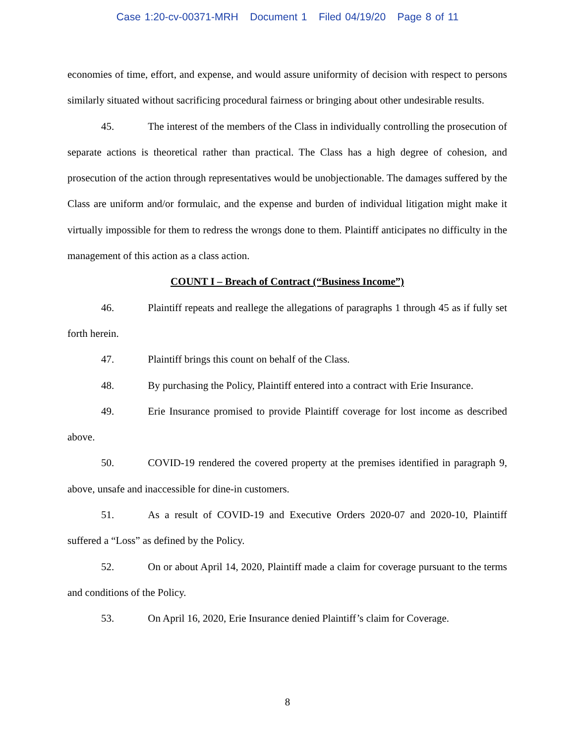Case 1:20-cv-00371-MRH Document 1 Filed 04/19/20 Page 8 of 11
economies of time, effort, and expense, and would assure uniformity of decision with respect to persons similarly situated without sacrificing procedural fairness or bringing about other undesirable results.
45. The interest of the members of the Class in individually controlling the prosecution of separate actions is theoretical rather than practical. The Class has a high degree of cohesion, and prosecution of the action through representatives would be unobjectionable. The damages suffered by the Class are uniform and/or formulaic, and the expense and burden of individual litigation might make it virtually impossible for them to redress the wrongs done to them. Plaintiff anticipates no difficulty in the management of this action as a class action.
COUNT I – Breach of Contract (“Business Income”)
46. Plaintiff repeats and reallege the allegations of paragraphs 1 through 45 as if fully set forth herein.
47. Plaintiff brings this count on behalf of the Class.
48. By purchasing the Policy, Plaintiff entered into a contract with Erie Insurance.
49. Erie Insurance promised to provide Plaintiff coverage for lost income as described above.
50. COVID-19 rendered the covered property at the premises identified in paragraph 9, above, unsafe and inaccessible for dine-in customers.
51. As a result of COVID-19 and Executive Orders 2020-07 and 2020-10, Plaintiff suffered a “Loss” as defined by the Policy.
52. On or about April 14, 2020, Plaintiff made a claim for coverage pursuant to the terms and conditions of the Policy.
53. On April 16, 2020, Erie Insurance denied Plaintiff’s claim for Coverage.
8